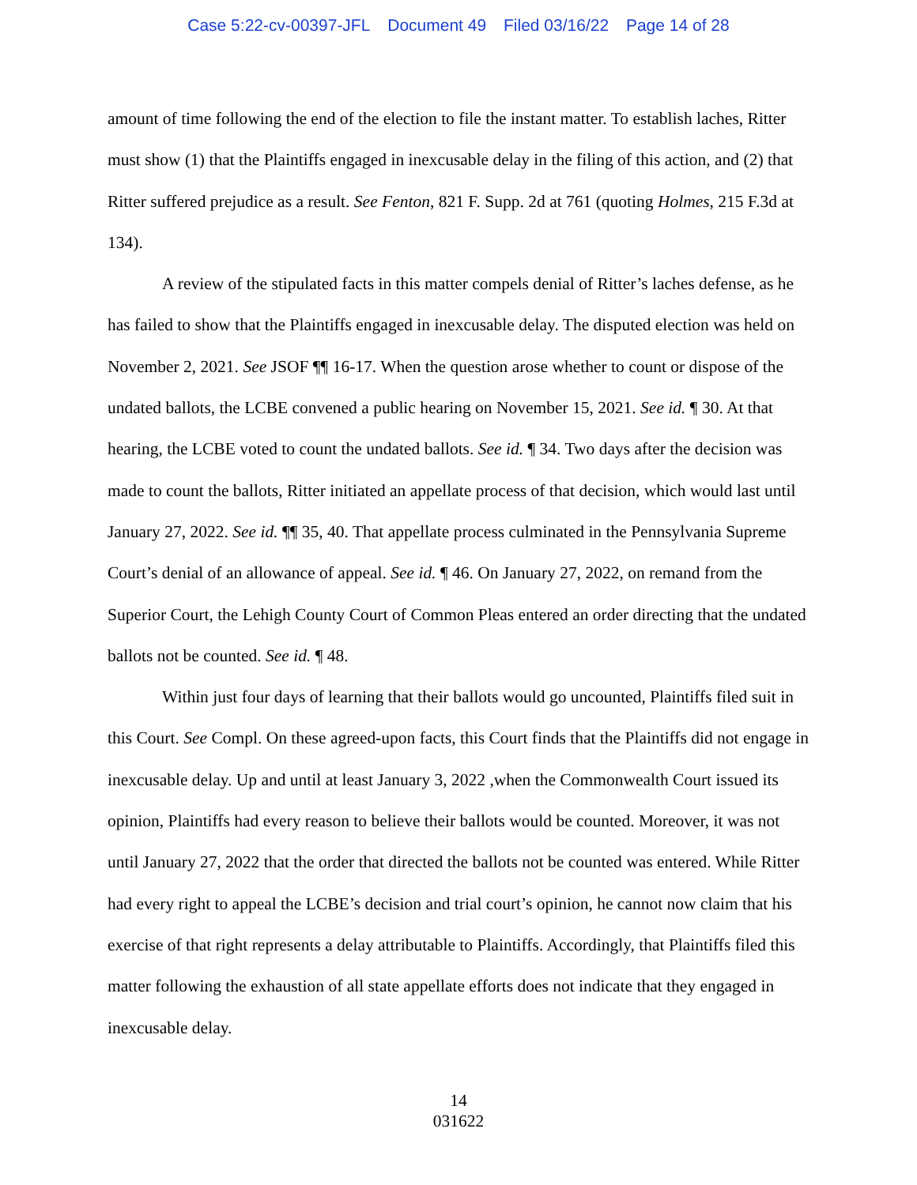Case 5:22-cv-00397-JFL Document 49 Filed 03/16/22 Page 14 of 28
amount of time following the end of the election to file the instant matter. To establish laches, Ritter must show (1) that the Plaintiffs engaged in inexcusable delay in the filing of this action, and (2) that Ritter suffered prejudice as a result. See Fenton, 821 F. Supp. 2d at 761 (quoting Holmes, 215 F.3d at 134).
A review of the stipulated facts in this matter compels denial of Ritter’s laches defense, as he has failed to show that the Plaintiffs engaged in inexcusable delay. The disputed election was held on November 2, 2021. See JSOF ¶¶ 16-17. When the question arose whether to count or dispose of the undated ballots, the LCBE convened a public hearing on November 15, 2021. See id. ¶ 30. At that hearing, the LCBE voted to count the undated ballots. See id. ¶ 34. Two days after the decision was made to count the ballots, Ritter initiated an appellate process of that decision, which would last until January 27, 2022. See id. ¶¶ 35, 40. That appellate process culminated in the Pennsylvania Supreme Court’s denial of an allowance of appeal. See id. ¶ 46. On January 27, 2022, on remand from the Superior Court, the Lehigh County Court of Common Pleas entered an order directing that the undated ballots not be counted. See id. ¶ 48.
Within just four days of learning that their ballots would go uncounted, Plaintiffs filed suit in this Court. See Compl. On these agreed-upon facts, this Court finds that the Plaintiffs did not engage in inexcusable delay. Up and until at least January 3, 2022 ,when the Commonwealth Court issued its opinion, Plaintiffs had every reason to believe their ballots would be counted. Moreover, it was not until January 27, 2022 that the order that directed the ballots not be counted was entered. While Ritter had every right to appeal the LCBE’s decision and trial court’s opinion, he cannot now claim that his exercise of that right represents a delay attributable to Plaintiffs. Accordingly, that Plaintiffs filed this matter following the exhaustion of all state appellate efforts does not indicate that they engaged in inexcusable delay.
14
031622